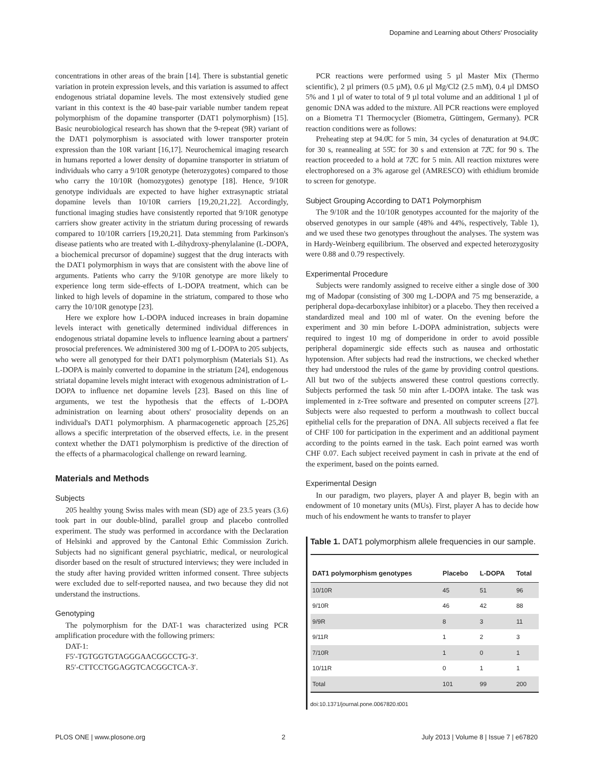Dopamine and Learning about Others' Prosociality
concentrations in other areas of the brain [14]. There is substantial genetic variation in protein expression levels, and this variation is assumed to affect endogenous striatal dopamine levels. The most extensively studied gene variant in this context is the 40 base-pair variable number tandem repeat polymorphism of the dopamine transporter (DAT1 polymorphism) [15]. Basic neurobiological research has shown that the 9-repeat (9R) variant of the DAT1 polymorphism is associated with lower transporter protein expression than the 10R variant [16,17]. Neurochemical imaging research in humans reported a lower density of dopamine transporter in striatum of individuals who carry a 9/10R genotype (heterozygotes) compared to those who carry the 10/10R (homozygotes) genotype [18]. Hence, 9/10R genotype individuals are expected to have higher extrasynaptic striatal dopamine levels than 10/10R carriers [19,20,21,22]. Accordingly, functional imaging studies have consistently reported that 9/10R genotype carriers show greater activity in the striatum during processing of rewards compared to 10/10R carriers [19,20,21]. Data stemming from Parkinson's disease patients who are treated with L-dihydroxy-phenylalanine (L-DOPA, a biochemical precursor of dopamine) suggest that the drug interacts with the DAT1 polymorphism in ways that are consistent with the above line of arguments. Patients who carry the 9/10R genotype are more likely to experience long term side-effects of L-DOPA treatment, which can be linked to high levels of dopamine in the striatum, compared to those who carry the 10/10R genotype [23].
Here we explore how L-DOPA induced increases in brain dopamine levels interact with genetically determined individual differences in endogenous striatal dopamine levels to influence learning about a partners' prosocial preferences. We administered 300 mg of L-DOPA to 205 subjects, who were all genotyped for their DAT1 polymorphism (Materials S1). As L-DOPA is mainly converted to dopamine in the striatum [24], endogenous striatal dopamine levels might interact with exogenous administration of L-DOPA to influence net dopamine levels [23]. Based on this line of arguments, we test the hypothesis that the effects of L-DOPA administration on learning about others' prosociality depends on an individual's DAT1 polymorphism. A pharmacogenetic approach [25,26] allows a specific interpretation of the observed effects, i.e. in the present context whether the DAT1 polymorphism is predictive of the direction of the effects of a pharmacological challenge on reward learning.
Materials and Methods
Subjects
205 healthy young Swiss males with mean (SD) age of 23.5 years (3.6) took part in our double-blind, parallel group and placebo controlled experiment. The study was performed in accordance with the Declaration of Helsinki and approved by the Cantonal Ethic Commission Zurich. Subjects had no significant general psychiatric, medical, or neurological disorder based on the result of structured interviews; they were included in the study after having provided written informed consent. Three subjects were excluded due to self-reported nausea, and two because they did not understand the instructions.
Genotyping
The polymorphism for the DAT-1 was characterized using PCR amplification procedure with the following primers:
DAT-1:
F5′-TGTGGTGTAGGGAACGGCCTG-3′.
R5′-CTTCCTGGAGGTCACGGCTCA-3′.
PCR reactions were performed using 5 µl Master Mix (Thermo scientific), 2 µl primers (0.5 µM), 0.6 µl Mg/Cl2 (2.5 mM), 0.4 µl DMSO 5% and 1 µl of water to total of 9 µl total volume and an additional 1 µl of genomic DNA was added to the mixture. All PCR reactions were employed on a Biometra T1 Thermocycler (Biometra, Güttingem, Germany). PCR reaction conditions were as follows:
Preheating step at 94.0̊C for 5 min, 34 cycles of denaturation at 94.0̊C for 30 s, reannealing at 55̊C for 30 s and extension at 72̊C for 90 s. The reaction proceeded to a hold at 72̊C for 5 min. All reaction mixtures were electrophoresed on a 3% agarose gel (AMRESCO) with ethidium bromide to screen for genotype.
Subject Grouping According to DAT1 Polymorphism
The 9/10R and the 10/10R genotypes accounted for the majority of the observed genotypes in our sample (48% and 44%, respectively, Table 1), and we used these two genotypes throughout the analyses. The system was in Hardy-Weinberg equilibrium. The observed and expected heterozygosity were 0.88 and 0.79 respectively.
Experimental Procedure
Subjects were randomly assigned to receive either a single dose of 300 mg of Madopar (consisting of 300 mg L-DOPA and 75 mg benserazide, a peripheral dopa-decarboxylase inhibitor) or a placebo. They then received a standardized meal and 100 ml of water. On the evening before the experiment and 30 min before L-DOPA administration, subjects were required to ingest 10 mg of domperidone in order to avoid possible peripheral dopaminergic side effects such as nausea and orthostatic hypotension. After subjects had read the instructions, we checked whether they had understood the rules of the game by providing control questions. All but two of the subjects answered these control questions correctly. Subjects performed the task 50 min after L-DOPA intake. The task was implemented in z-Tree software and presented on computer screens [27]. Subjects were also requested to perform a mouthwash to collect buccal epithelial cells for the preparation of DNA. All subjects received a flat fee of CHF 100 for participation in the experiment and an additional payment according to the points earned in the task. Each point earned was worth CHF 0.07. Each subject received payment in cash in private at the end of the experiment, based on the points earned.
Experimental Design
In our paradigm, two players, player A and player B, begin with an endowment of 10 monetary units (MUs). First, player A has to decide how much of his endowment he wants to transfer to player
Table 1. DAT1 polymorphism allele frequencies in our sample.
| DAT1 polymorphism genotypes | Placebo | L-DOPA | Total |
| --- | --- | --- | --- |
| 10/10R | 45 | 51 | 96 |
| 9/10R | 46 | 42 | 88 |
| 9/9R | 8 | 3 | 11 |
| 9/11R | 1 | 2 | 3 |
| 7/10R | 1 | 0 | 1 |
| 10/11R | 0 | 1 | 1 |
| Total | 101 | 99 | 200 |
doi:10.1371/journal.pone.0067820.t001
PLOS ONE | www.plosone.org 2 July 2013 | Volume 8 | Issue 7 | e67820